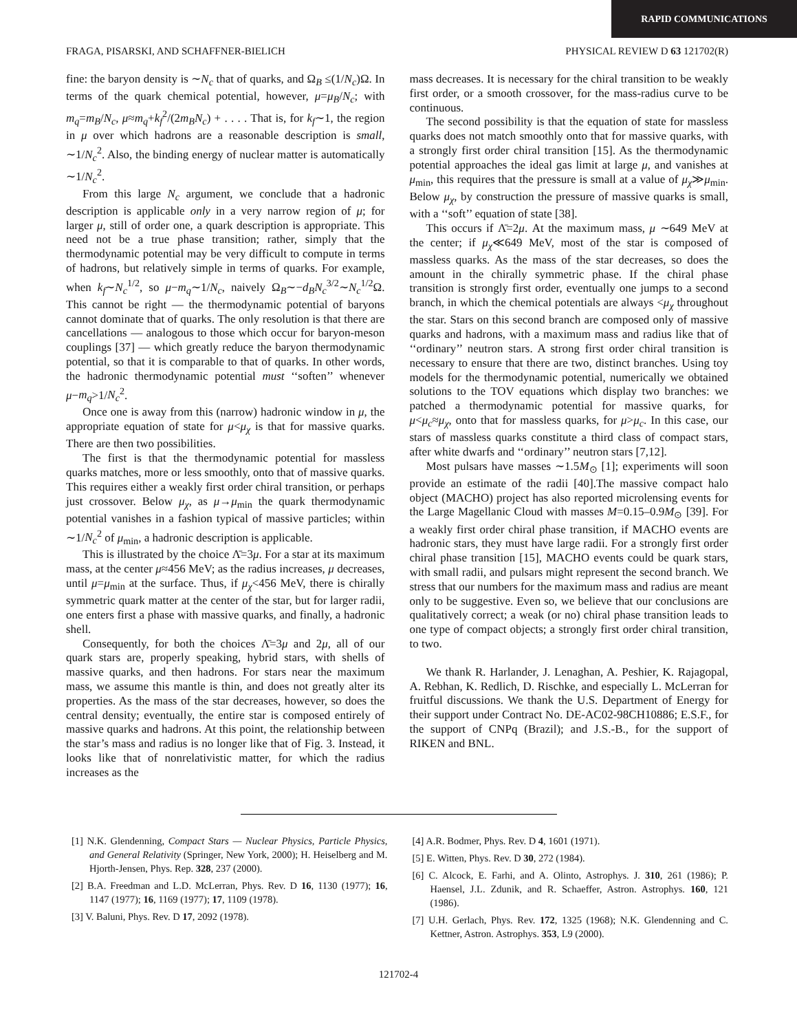RAPID COMMUNICATIONS
FRAGA, PISARSKI, AND SCHAFFNER-BIELICH PHYSICAL REVIEW D 63 121702(R)
fine: the baryon density is ∼N<sub>c</sub> that of quarks, and Ω<sub>B</sub> ≤(1/N<sub>c</sub>)Ω. In terms of the quark chemical potential, however, μ=μ<sub>B</sub>/N<sub>c</sub>; with m<sub>q</sub>=m<sub>B</sub>/N<sub>c</sub>, μ≈m<sub>q</sub>+k<sub>f</sub><sup>2</sup>/(2m<sub>B</sub>N<sub>c</sub>) + . . . . That is, for k<sub>f</sub>∼1, the region in μ over which hadrons are a reasonable description is small, ∼1/N<sub>c</sub><sup>2</sup>. Also, the binding energy of nuclear matter is automatically ∼1/N<sub>c</sub><sup>2</sup>.
From this large N<sub>c</sub> argument, we conclude that a hadronic description is applicable only in a very narrow region of μ; for larger μ, still of order one, a quark description is appropriate. This need not be a true phase transition; rather, simply that the thermodynamic potential may be very difficult to compute in terms of hadrons, but relatively simple in terms of quarks. For example, when k<sub>f</sub>∼N<sub>c</sub><sup>1/2</sup>, so μ−m<sub>q</sub>∼1/N<sub>c</sub>, naively Ω<sub>B</sub>∼−d<sub>B</sub>N<sub>c</sub><sup>3/2</sup>∼N<sub>c</sub><sup>1/2</sup>Ω. This cannot be right — the thermodynamic potential of baryons cannot dominate that of quarks. The only resolution is that there are cancellations — analogous to those which occur for baryon-meson couplings [37] — which greatly reduce the baryon thermodynamic potential, so that it is comparable to that of quarks. In other words, the hadronic thermodynamic potential must ‘‘soften’’ whenever μ−m<sub>q</sub>>1/N<sub>c</sub><sup>2</sup>.
Once one is away from this (narrow) hadronic window in μ, the appropriate equation of state for μ<μ<sub>χ</sub> is that for massive quarks. There are then two possibilities.
The first is that the thermodynamic potential for massless quarks matches, more or less smoothly, onto that of massive quarks. This requires either a weakly first order chiral transition, or perhaps just crossover. Below μ<sub>χ</sub>, as μ→μ<sub>min</sub> the quark thermodynamic potential vanishes in a fashion typical of massive particles; within ∼1/N<sub>c</sub><sup>2</sup> of μ<sub>min</sub>, a hadronic description is applicable.
This is illustrated by the choice Λ̄=3μ. For a star at its maximum mass, at the center μ≈456 MeV; as the radius increases, μ decreases, until μ=μ<sub>min</sub> at the surface. Thus, if μ<sub>χ</sub><456 MeV, there is chirally symmetric quark matter at the center of the star, but for larger radii, one enters first a phase with massive quarks, and finally, a hadronic shell.
Consequently, for both the choices Λ̄=3μ and 2μ, all of our quark stars are, properly speaking, hybrid stars, with shells of massive quarks, and then hadrons. For stars near the maximum mass, we assume this mantle is thin, and does not greatly alter its properties. As the mass of the star decreases, however, so does the central density; eventually, the entire star is composed entirely of massive quarks and hadrons. At this point, the relationship between the star’s mass and radius is no longer like that of Fig. 3. Instead, it looks like that of nonrelativistic matter, for which the radius increases as the
mass decreases. It is necessary for the chiral transition to be weakly first order, or a smooth crossover, for the mass-radius curve to be continuous.
The second possibility is that the equation of state for massless quarks does not match smoothly onto that for massive quarks, with a strongly first order chiral transition [15]. As the thermodynamic potential approaches the ideal gas limit at large μ, and vanishes at μ<sub>min</sub>, this requires that the pressure is small at a value of μ<sub>χ</sub>≫μ<sub>min</sub>. Below μ<sub>χ</sub>, by construction the pressure of massive quarks is small, with a ‘‘soft’’ equation of state [38].
This occurs if Λ̄=2μ. At the maximum mass, μ ∼649 MeV at the center; if μ<sub>χ</sub>≪649 MeV, most of the star is composed of massless quarks. As the mass of the star decreases, so does the amount in the chirally symmetric phase. If the chiral phase transition is strongly first order, eventually one jumps to a second branch, in which the chemical potentials are always <μ<sub>χ</sub> throughout the star. Stars on this second branch are composed only of massive quarks and hadrons, with a maximum mass and radius like that of ‘‘ordinary’’ neutron stars. A strong first order chiral transition is necessary to ensure that there are two, distinct branches. Using toy models for the thermodynamic potential, numerically we obtained solutions to the TOV equations which display two branches: we patched a thermodynamic potential for massive quarks, for μ<μ<sub>c</sub>≈μ<sub>χ</sub>, onto that for massless quarks, for μ>μ<sub>c</sub>. In this case, our stars of massless quarks constitute a third class of compact stars, after white dwarfs and ‘‘ordinary’’ neutron stars [7,12].
Most pulsars have masses ∼1.5M<sub>⊙</sub> [1]; experiments will soon provide an estimate of the radii [40].The massive compact halo object (MACHO) project has also reported microlensing events for the Large Magellanic Cloud with masses M=0.15–0.9M<sub>⊙</sub> [39]. For a weakly first order chiral phase transition, if MACHO events are hadronic stars, they must have large radii. For a strongly first order chiral phase transition [15], MACHO events could be quark stars, with small radii, and pulsars might represent the second branch. We stress that our numbers for the maximum mass and radius are meant only to be suggestive. Even so, we believe that our conclusions are qualitatively correct; a weak (or no) chiral phase transition leads to one type of compact objects; a strongly first order chiral transition, to two.
We thank R. Harlander, J. Lenaghan, A. Peshier, K. Rajagopal, A. Rebhan, K. Redlich, D. Rischke, and especially L. McLerran for fruitful discussions. We thank the U.S. Department of Energy for their support under Contract No. DE-AC02-98CH10886; E.S.F., for the support of CNPq (Brazil); and J.S.-B., for the support of RIKEN and BNL.
[1] N.K. Glendenning, Compact Stars — Nuclear Physics, Particle Physics, and General Relativity (Springer, New York, 2000); H. Heiselberg and M. Hjorth-Jensen, Phys. Rep. 328, 237 (2000).
[2] B.A. Freedman and L.D. McLerran, Phys. Rev. D 16, 1130 (1977); 16, 1147 (1977); 16, 1169 (1977); 17, 1109 (1978).
[3] V. Baluni, Phys. Rev. D 17, 2092 (1978).
[4] A.R. Bodmer, Phys. Rev. D 4, 1601 (1971).
[5] E. Witten, Phys. Rev. D 30, 272 (1984).
[6] C. Alcock, E. Farhi, and A. Olinto, Astrophys. J. 310, 261 (1986); P. Haensel, J.L. Zdunik, and R. Schaeffer, Astron. Astrophys. 160, 121 (1986).
[7] U.H. Gerlach, Phys. Rev. 172, 1325 (1968); N.K. Glendenning and C. Kettner, Astron. Astrophys. 353, L9 (2000).
121702-4